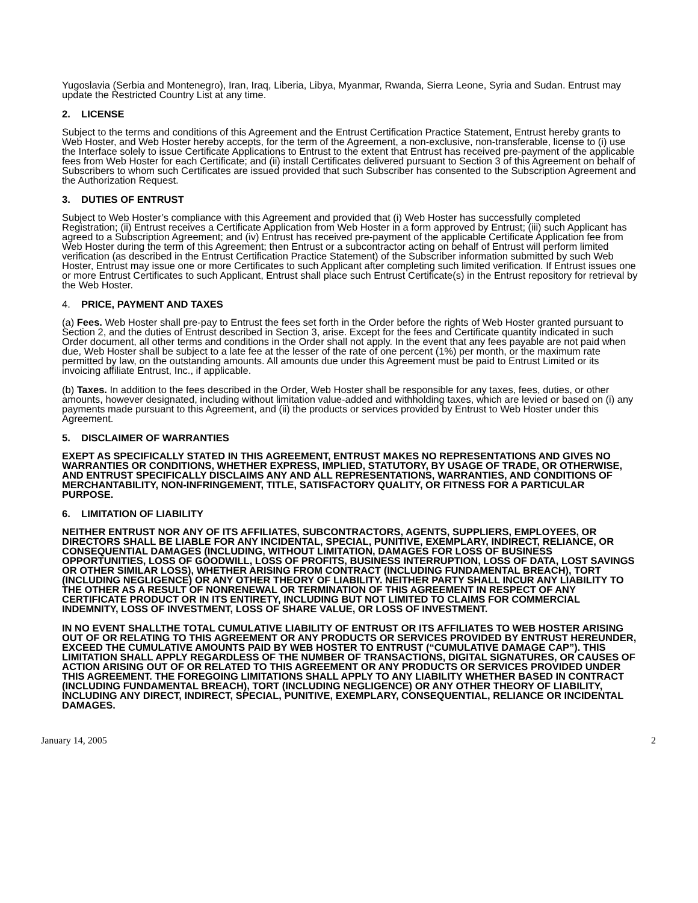Yugoslavia (Serbia and Montenegro), Iran, Iraq, Liberia, Libya, Myanmar, Rwanda, Sierra Leone, Syria and Sudan. Entrust may update the Restricted Country List at any time.
2. LICENSE
Subject to the terms and conditions of this Agreement and the Entrust Certification Practice Statement, Entrust hereby grants to Web Hoster, and Web Hoster hereby accepts, for the term of the Agreement, a non-exclusive, non-transferable, license to (i) use the Interface solely to issue Certificate Applications to Entrust to the extent that Entrust has received pre-payment of the applicable fees from Web Hoster for each Certificate; and (ii) install Certificates delivered pursuant to Section 3 of this Agreement on behalf of Subscribers to whom such Certificates are issued provided that such Subscriber has consented to the Subscription Agreement and the Authorization Request.
3. DUTIES OF ENTRUST
Subject to Web Hoster’s compliance with this Agreement and provided that (i) Web Hoster has successfully completed Registration; (ii) Entrust receives a Certificate Application from Web Hoster in a form approved by Entrust; (iii) such Applicant has agreed to a Subscription Agreement; and (iv) Entrust has received pre-payment of the applicable Certificate Application fee from Web Hoster during the term of this Agreement; then Entrust or a subcontractor acting on behalf of Entrust will perform limited verification (as described in the Entrust Certification Practice Statement) of the Subscriber information submitted by such Web Hoster, Entrust may issue one or more Certificates to such Applicant after completing such limited verification. If Entrust issues one or more Entrust Certificates to such Applicant, Entrust shall place such Entrust Certificate(s) in the Entrust repository for retrieval by the Web Hoster.
4. PRICE, PAYMENT AND TAXES
(a) Fees. Web Hoster shall pre-pay to Entrust the fees set forth in the Order before the rights of Web Hoster granted pursuant to Section 2, and the duties of Entrust described in Section 3, arise. Except for the fees and Certificate quantity indicated in such Order document, all other terms and conditions in the Order shall not apply. In the event that any fees payable are not paid when due, Web Hoster shall be subject to a late fee at the lesser of the rate of one percent (1%) per month, or the maximum rate permitted by law, on the outstanding amounts. All amounts due under this Agreement must be paid to Entrust Limited or its invoicing affiliate Entrust, Inc., if applicable.
(b) Taxes. In addition to the fees described in the Order, Web Hoster shall be responsible for any taxes, fees, duties, or other amounts, however designated, including without limitation value-added and withholding taxes, which are levied or based on (i) any payments made pursuant to this Agreement, and (ii) the products or services provided by Entrust to Web Hoster under this Agreement.
5. DISCLAIMER OF WARRANTIES
EXEPT AS SPECIFICALLY STATED IN THIS AGREEMENT, ENTRUST MAKES NO REPRESENTATIONS AND GIVES NO WARRANTIES OR CONDITIONS, WHETHER EXPRESS, IMPLIED, STATUTORY, BY USAGE OF TRADE, OR OTHERWISE, AND ENTRUST SPECIFICALLY DISCLAIMS ANY AND ALL REPRESENTATIONS, WARRANTIES, AND CONDITIONS OF MERCHANTABILITY, NON-INFRINGEMENT, TITLE, SATISFACTORY QUALITY, OR FITNESS FOR A PARTICULAR PURPOSE.
6. LIMITATION OF LIABILITY
NEITHER ENTRUST NOR ANY OF ITS AFFILIATES, SUBCONTRACTORS, AGENTS, SUPPLIERS, EMPLOYEES, OR DIRECTORS SHALL BE LIABLE FOR ANY INCIDENTAL, SPECIAL, PUNITIVE, EXEMPLARY, INDIRECT, RELIANCE, OR CONSEQUENTIAL DAMAGES (INCLUDING, WITHOUT LIMITATION, DAMAGES FOR LOSS OF BUSINESS OPPORTUNITIES, LOSS OF GOODWILL, LOSS OF PROFITS, BUSINESS INTERRUPTION, LOSS OF DATA, LOST SAVINGS OR OTHER SIMILAR LOSS), WHETHER ARISING FROM CONTRACT (INCLUDING FUNDAMENTAL BREACH), TORT (INCLUDING NEGLIGENCE) OR ANY OTHER THEORY OF LIABILITY. NEITHER PARTY SHALL INCUR ANY LIABILITY TO THE OTHER AS A RESULT OF NONRENEWAL OR TERMINATION OF THIS AGREEMENT IN RESPECT OF ANY CERTIFICATE PRODUCT OR IN ITS ENTIRETY, INCLUDING BUT NOT LIMITED TO CLAIMS FOR COMMERCIAL INDEMNITY, LOSS OF INVESTMENT, LOSS OF SHARE VALUE, OR LOSS OF INVESTMENT.
IN NO EVENT SHALLTHE TOTAL CUMULATIVE LIABILITY OF ENTRUST OR ITS AFFILIATES TO WEB HOSTER ARISING OUT OF OR RELATING TO THIS AGREEMENT OR ANY PRODUCTS OR SERVICES PROVIDED BY ENTRUST HEREUNDER, EXCEED THE CUMULATIVE AMOUNTS PAID BY WEB HOSTER TO ENTRUST (“CUMULATIVE DAMAGE CAP”). THIS LIMITATION SHALL APPLY REGARDLESS OF THE NUMBER OF TRANSACTIONS, DIGITAL SIGNATURES, OR CAUSES OF ACTION ARISING OUT OF OR RELATED TO THIS AGREEMENT OR ANY PRODUCTS OR SERVICES PROVIDED UNDER THIS AGREEMENT. THE FOREGOING LIMITATIONS SHALL APPLY TO ANY LIABILITY WHETHER BASED IN CONTRACT (INCLUDING FUNDAMENTAL BREACH), TORT (INCLUDING NEGLIGENCE) OR ANY OTHER THEORY OF LIABILITY, INCLUDING ANY DIRECT, INDIRECT, SPECIAL, PUNITIVE, EXEMPLARY, CONSEQUENTIAL, RELIANCE OR INCIDENTAL DAMAGES.
January 14, 2005 2